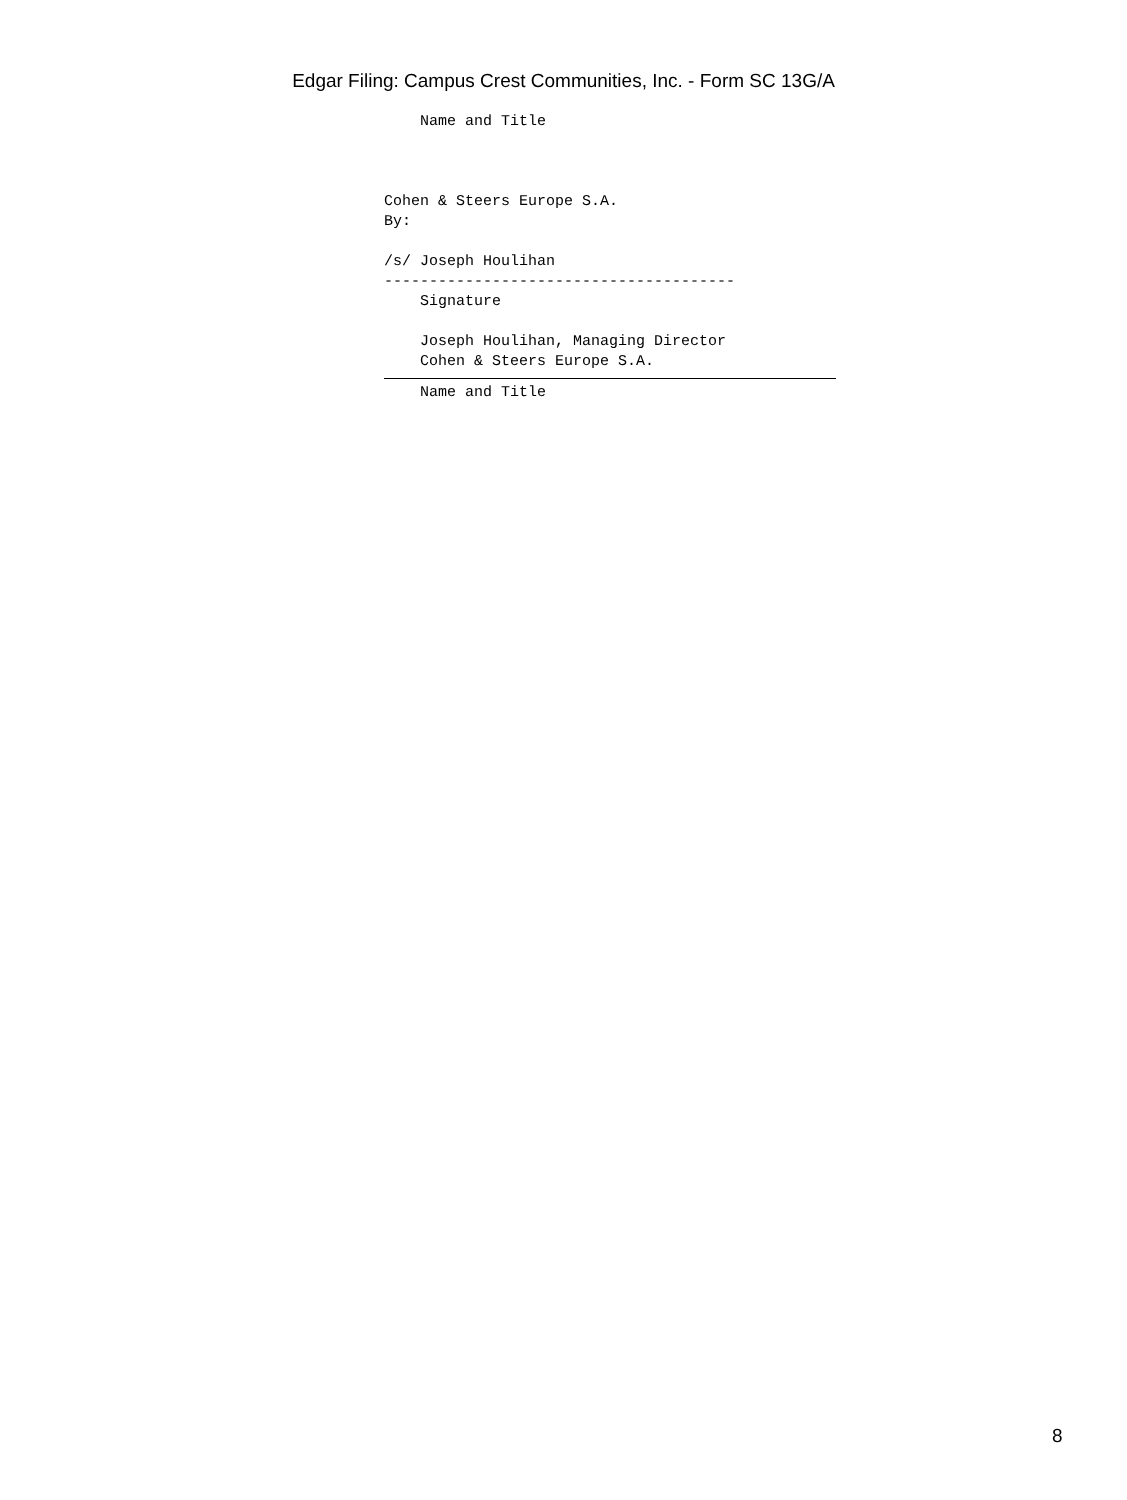Edgar Filing: Campus Crest Communities, Inc. - Form SC 13G/A
Name and Title Cohen & Steers Europe S.A. By: /s/ Joseph Houlihan --------------------------------------- Signature Joseph Houlihan, Managing Director Cohen & Steers Europe S.A.
Name and Title
8